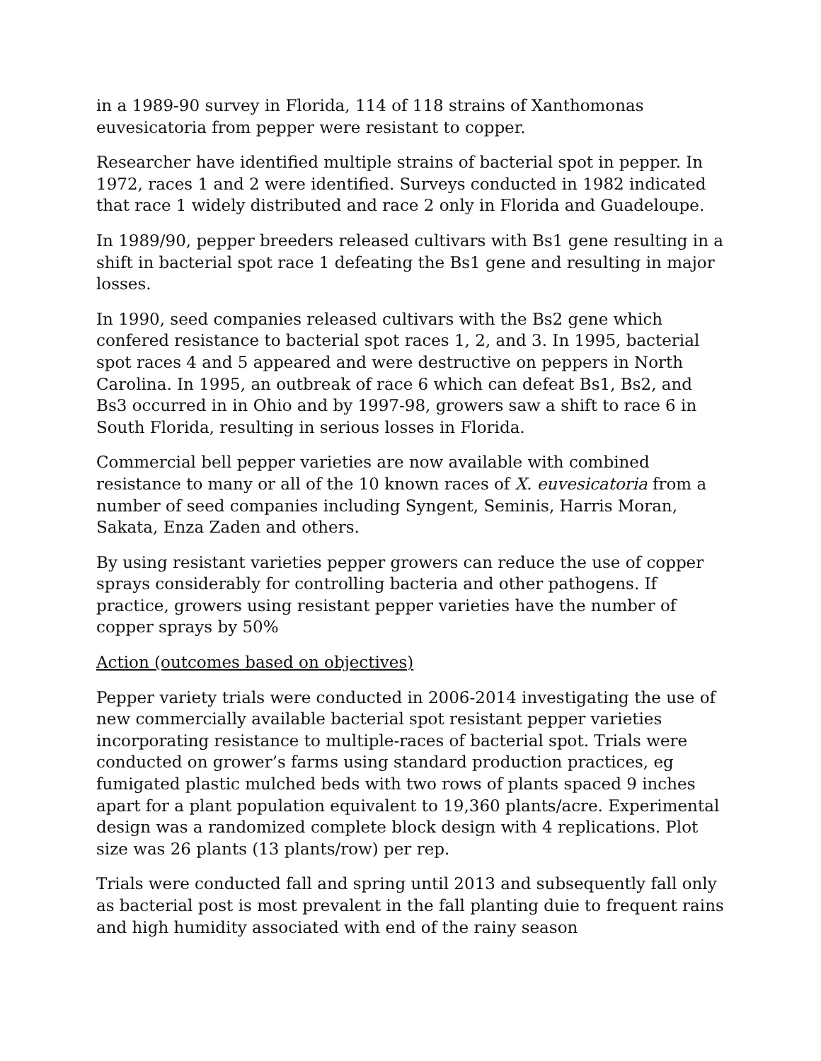in a 1989-90 survey in Florida, 114 of 118 strains of Xanthomonas euvesicatoria from pepper were resistant to copper.
Researcher have identified multiple strains of bacterial spot in pepper. In 1972, races 1 and 2 were identified. Surveys conducted in 1982 indicated that race 1 widely distributed and race 2 only in Florida and Guadeloupe.
In 1989/90, pepper breeders released cultivars with Bs1 gene resulting in a shift in bacterial spot race 1 defeating the Bs1 gene and resulting in major losses.
In 1990, seed companies released cultivars with the Bs2 gene which confered resistance to bacterial spot races 1, 2, and 3. In 1995, bacterial spot races 4 and 5 appeared and were destructive on peppers in North Carolina. In 1995, an outbreak of race 6 which can defeat Bs1, Bs2, and Bs3 occurred in in Ohio and by 1997-98, growers saw a shift to race 6 in South Florida, resulting in serious losses in Florida.
Commercial bell pepper varieties are now available with combined resistance to many or all of the 10 known races of X. euvesicatoria from a number of seed companies including Syngent, Seminis, Harris Moran, Sakata, Enza Zaden and others.
By using resistant varieties pepper growers can reduce the use of copper sprays considerably for controlling bacteria and other pathogens. If practice, growers using resistant pepper varieties have the number of copper sprays by 50%
Action (outcomes based on objectives)
Pepper variety trials were conducted in 2006-2014 investigating the use of new commercially available bacterial spot resistant pepper varieties incorporating resistance to multiple-races of bacterial spot. Trials were conducted on grower’s farms using standard production practices, eg fumigated plastic mulched beds with two rows of plants spaced 9 inches apart for a plant population equivalent to 19,360 plants/acre. Experimental design was a randomized complete block design with 4 replications. Plot size was 26 plants (13 plants/row) per rep.
Trials were conducted fall and spring until 2013 and subsequently fall only as bacterial post is most prevalent in the fall planting duie to frequent rains and high humidity associated with end of the rainy season